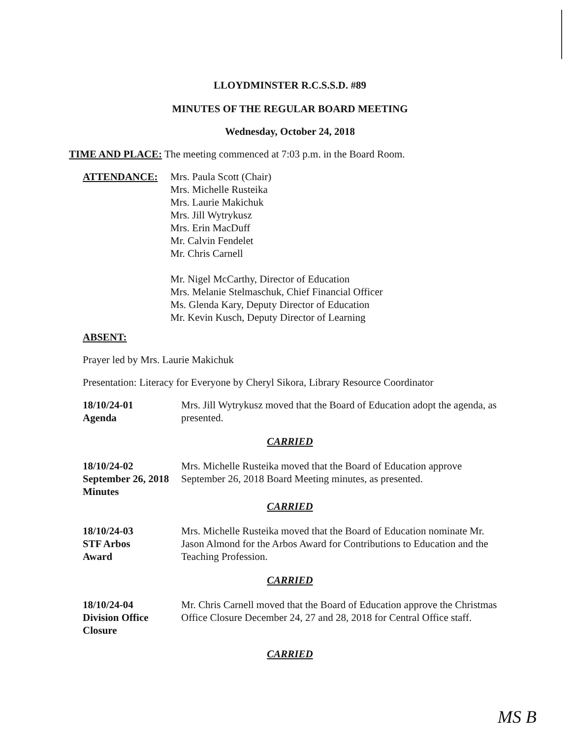LLOYDMINSTER R.C.S.S.D. #89
MINUTES OF THE REGULAR BOARD MEETING
Wednesday, October 24, 2018
TIME AND PLACE: The meeting commenced at 7:03 p.m. in the Board Room.
ATTENDANCE: Mrs. Paula Scott (Chair)
Mrs. Michelle Rusteika
Mrs. Laurie Makichuk
Mrs. Jill Wytrykusz
Mrs. Erin MacDuff
Mr. Calvin Fendelet
Mr. Chris Carnell
Mr. Nigel McCarthy, Director of Education
Mrs. Melanie Stelmaschuk, Chief Financial Officer
Ms. Glenda Kary, Deputy Director of Education
Mr. Kevin Kusch, Deputy Director of Learning
ABSENT:
Prayer led by Mrs. Laurie Makichuk
Presentation: Literacy for Everyone by Cheryl Sikora, Library Resource Coordinator
18/10/24-01
Agenda
Mrs. Jill Wytrykusz moved that the Board of Education adopt the agenda, as presented.
CARRIED
18/10/24-02
September 26, 2018
Minutes
Mrs. Michelle Rusteika moved that the Board of Education approve September 26, 2018 Board Meeting minutes, as presented.
CARRIED
18/10/24-03
STF Arbos
Award
Mrs. Michelle Rusteika moved that the Board of Education nominate Mr. Jason Almond for the Arbos Award for Contributions to Education and the Teaching Profession.
CARRIED
18/10/24-04
Division Office
Closure
Mr. Chris Carnell moved that the Board of Education approve the Christmas Office Closure December 24, 27 and 28, 2018 for Central Office staff.
CARRIED
MS B